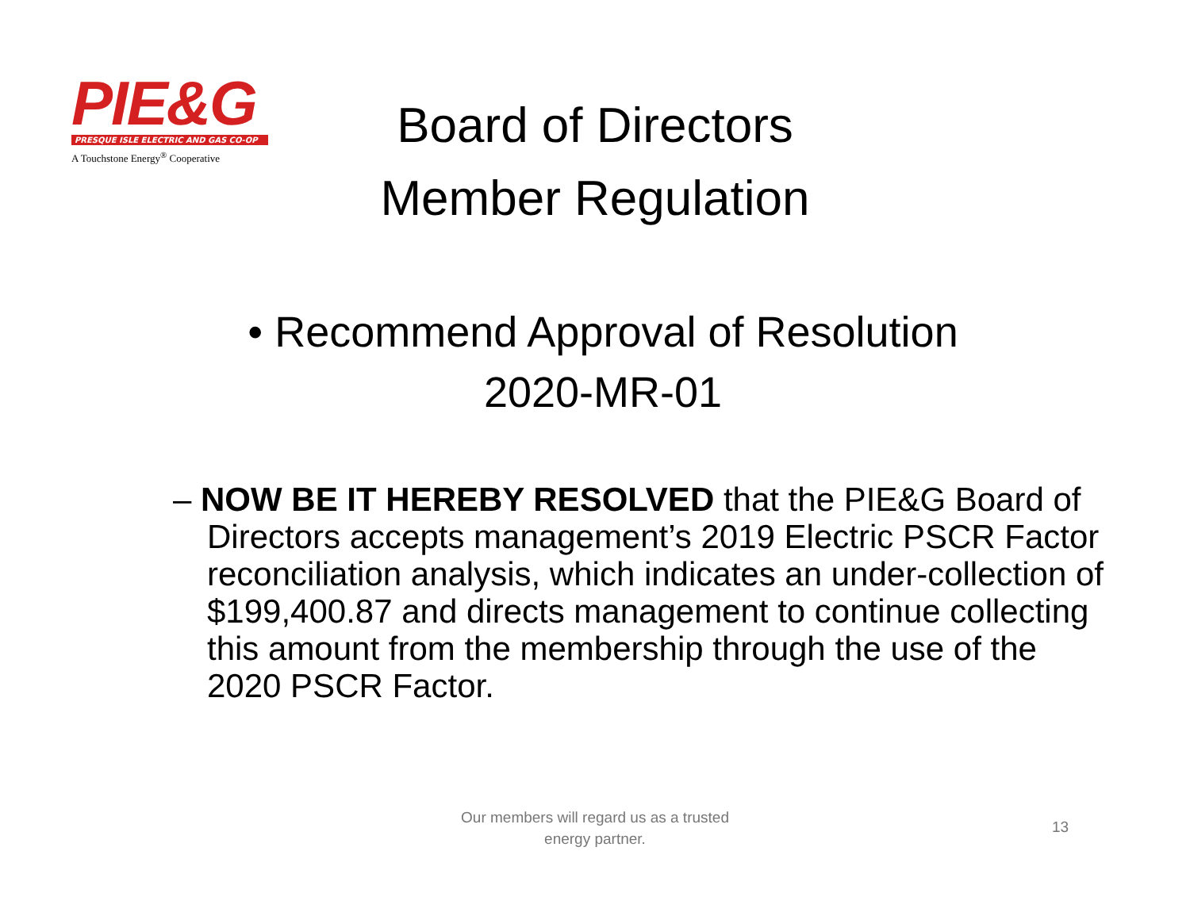PIE&G
PRESQUE ISLE ELECTRIC AND GAS CO-OP
A Touchstone Energy<sup>®</sup> Cooperative
Board of Directors
Member Regulation
• Recommend Approval of Resolution
2020-MR-01
– NOW BE IT HEREBY RESOLVED that the PIE&G Board of Directors accepts management’s 2019 Electric PSCR Factor reconciliation analysis, which indicates an under-collection of $199,400.87 and directs management to continue collecting this amount from the membership through the use of the 2020 PSCR Factor.
Our members will regard us as a trusted
energy partner.
13